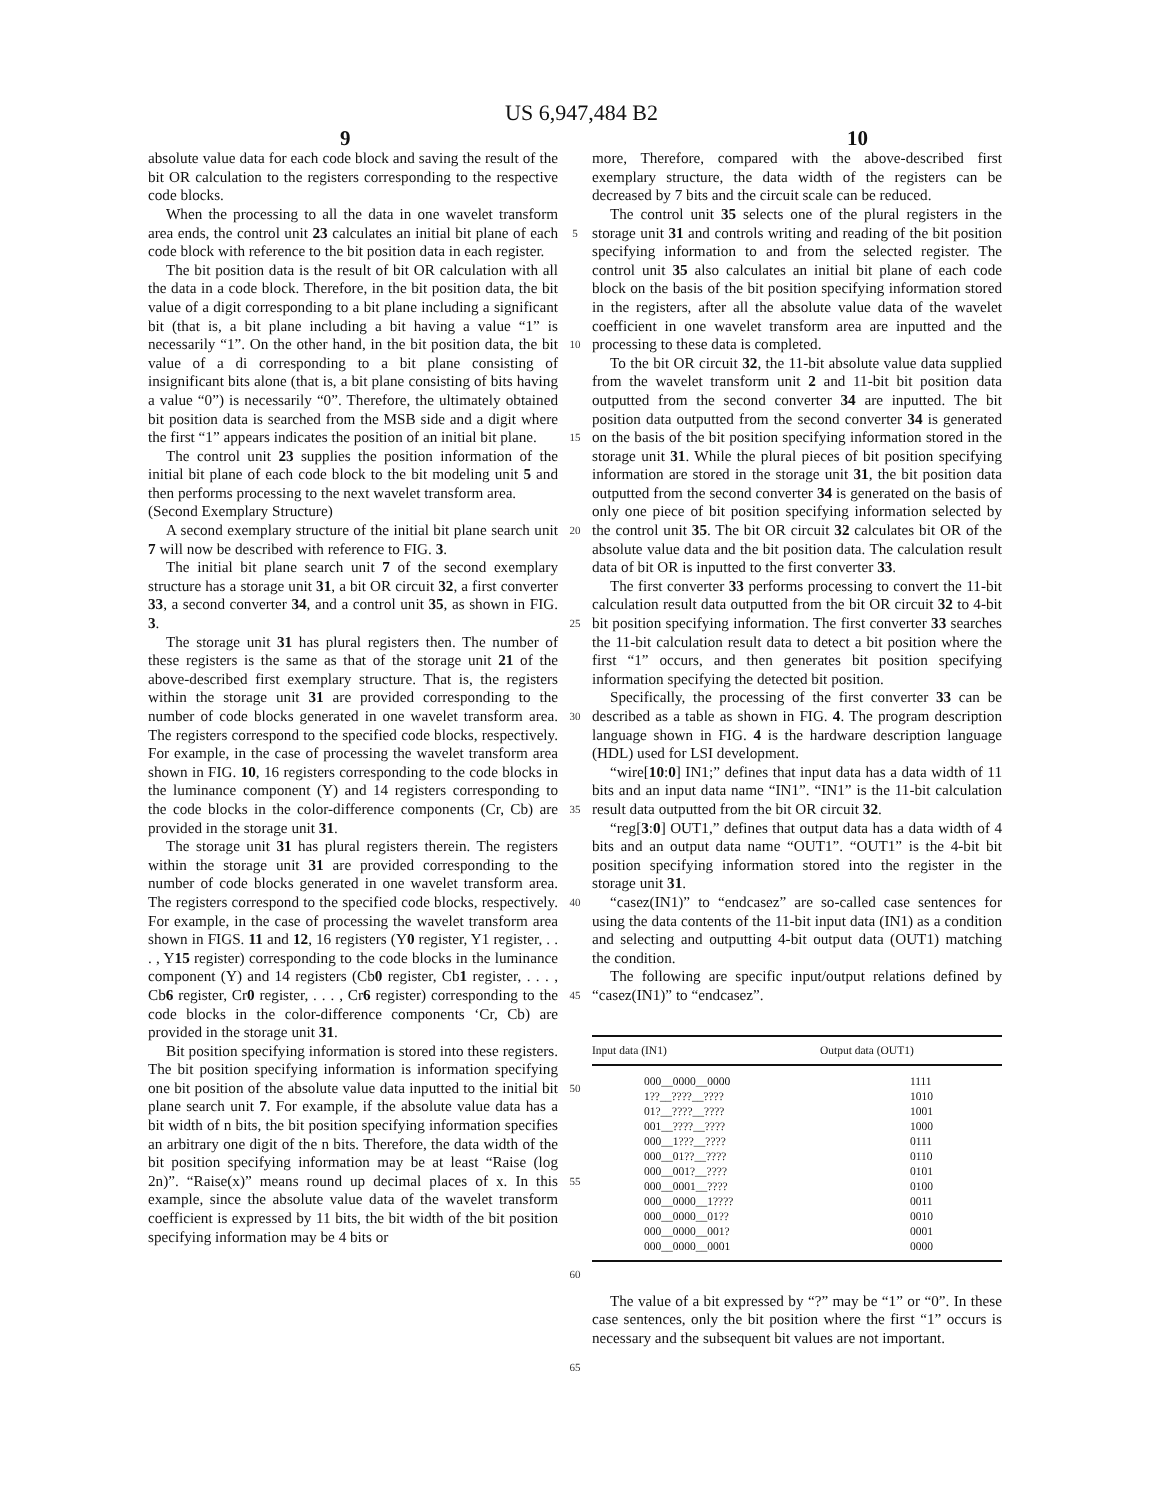US 6,947,484 B2
9 10
absolute value data for each code block and saving the result of the bit OR calculation to the registers corresponding to the respective code blocks.
When the processing to all the data in one wavelet transform area ends, the control unit 23 calculates an initial bit plane of each code block with reference to the bit position data in each register.
The bit position data is the result of bit OR calculation with all the data in a code block. Therefore, in the bit position data, the bit value of a digit corresponding to a bit plane including a significant bit (that is, a bit plane including a bit having a value “1” is necessarily “1”. On the other hand, in the bit position data, the bit value of a di corresponding to a bit plane consisting of insignificant bits alone (that is, a bit plane consisting of bits having a value “0”) is necessarily “0”. Therefore, the ultimately obtained bit position data is searched from the MSB side and a digit where the first “1” appears indicates the position of an initial bit plane.
The control unit 23 supplies the position information of the initial bit plane of each code block to the bit modeling unit 5 and then performs processing to the next wavelet transform area.
(Second Exemplary Structure)
A second exemplary structure of the initial bit plane search unit 7 will now be described with reference to FIG. 3.
The initial bit plane search unit 7 of the second exemplary structure has a storage unit 31, a bit OR circuit 32, a first converter 33, a second converter 34, and a control unit 35, as shown in FIG. 3.
The storage unit 31 has plural registers then. The number of these registers is the same as that of the storage unit 21 of the above-described first exemplary structure. That is, the registers within the storage unit 31 are provided corresponding to the number of code blocks generated in one wavelet transform area. The registers correspond to the specified code blocks, respectively. For example, in the case of processing the wavelet transform area shown in FIG. 10, 16 registers corresponding to the code blocks in the luminance component (Y) and 14 registers corresponding to the code blocks in the color-difference components (Cr, Cb) are provided in the storage unit 31.
The storage unit 31 has plural registers therein. The registers within the storage unit 31 are provided corresponding to the number of code blocks generated in one wavelet transform area. The registers correspond to the specified code blocks, respectively. For example, in the case of processing the wavelet transform area shown in FIGS. 11 and 12, 16 registers (Y0 register, Y1 register, . . . , Y15 register) corresponding to the code blocks in the luminance component (Y) and 14 registers (Cb0 register, Cb1 register, . . . , Cb6 register, Cr0 register, . . . , Cr6 register) corresponding to the code blocks in the color-difference components ‘Cr, Cb) are provided in the storage unit 31.
Bit position specifying information is stored into these registers. The bit position specifying information is information specifying one bit position of the absolute value data inputted to the initial bit plane search unit 7. For example, if the absolute value data has a bit width of n bits, the bit position specifying information specifies an arbitrary one digit of the n bits. Therefore, the data width of the bit position specifying information may be at least “Raise (log 2n)”. “Raise(x)” means round up decimal places of x. In this example, since the absolute value data of the wavelet transform coefficient is expressed by 11 bits, the bit width of the bit position specifying information may be 4 bits or
5
10
15
20
25
30
35
40
45
50
55
60
65
more, Therefore, compared with the above-described first exemplary structure, the data width of the registers can be decreased by 7 bits and the circuit scale can be reduced.
The control unit 35 selects one of the plural registers in the storage unit 31 and controls writing and reading of the bit position specifying information to and from the selected register. The control unit 35 also calculates an initial bit plane of each code block on the basis of the bit position specifying information stored in the registers, after all the absolute value data of the wavelet coefficient in one wavelet transform area are inputted and the processing to these data is completed.
To the bit OR circuit 32, the 11-bit absolute value data supplied from the wavelet transform unit 2 and 11-bit bit position data outputted from the second converter 34 are inputted. The bit position data outputted from the second converter 34 is generated on the basis of the bit position specifying information stored in the storage unit 31. While the plural pieces of bit position specifying information are stored in the storage unit 31, the bit position data outputted from the second converter 34 is generated on the basis of only one piece of bit position specifying information selected by the control unit 35. The bit OR circuit 32 calculates bit OR of the absolute value data and the bit position data. The calculation result data of bit OR is inputted to the first converter 33.
The first converter 33 performs processing to convert the 11-bit calculation result data outputted from the bit OR circuit 32 to 4-bit bit position specifying information. The first converter 33 searches the 11-bit calculation result data to detect a bit position where the first “1” occurs, and then generates bit position specifying information specifying the detected bit position.
Specifically, the processing of the first converter 33 can be described as a table as shown in FIG. 4. The program description language shown in FIG. 4 is the hardware description language (HDL) used for LSI development.
“wire[10:0] IN1;” defines that input data has a data width of 11 bits and an input data name “IN1”. “IN1” is the 11-bit calculation result data outputted from the bit OR circuit 32.
“reg[3:0] OUT1,” defines that output data has a data width of 4 bits and an output data name “OUT1”. “OUT1” is the 4-bit bit position specifying information stored into the register in the storage unit 31.
“casez(IN1)” to “endcasez” are so-called case sentences for using the data contents of the 11-bit input data (IN1) as a condition and selecting and outputting 4-bit output data (OUT1) matching the condition.
The following are specific input/output relations defined by “casez(IN1)” to “endcasez”.
| Input data (IN1) | Output data (OUT1) |
| --- | --- |
| 000__0000__0000 | 1111 |
| 1??__????__???? | 1010 |
| 01?__????__???? | 1001 |
| 001__????__???? | 1000 |
| 000__1???__???? | 0111 |
| 000__01??__???? | 0110 |
| 000__001?__???? | 0101 |
| 000__0001__???? | 0100 |
| 000__0000__1???? | 0011 |
| 000__0000__01?? | 0010 |
| 000__0000__001? | 0001 |
| 000__0000__0001 | 0000 |
The value of a bit expressed by “?” may be “1” or “0”. In these case sentences, only the bit position where the first “1” occurs is necessary and the subsequent bit values are not important.